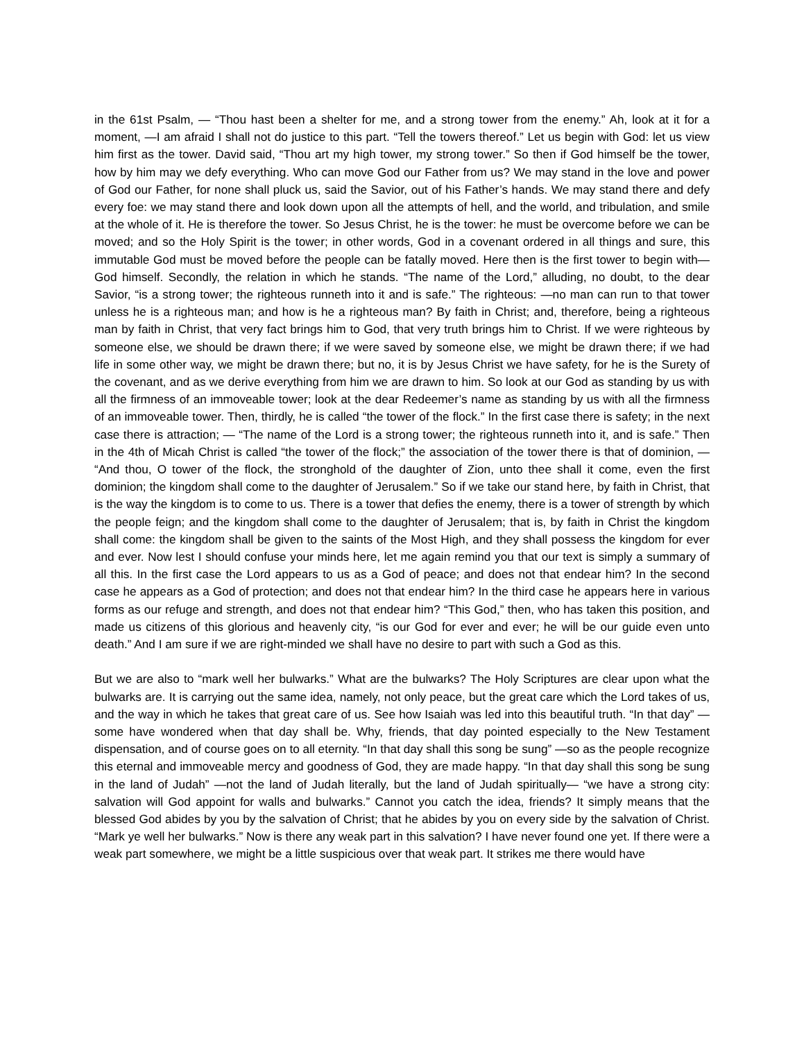in the 61st Psalm, — “Thou hast been a shelter for me, and a strong tower from the enemy.” Ah, look at it for a moment, —I am afraid I shall not do justice to this part. “Tell the towers thereof.” Let us begin with God: let us view him first as the tower. David said, “Thou art my high tower, my strong tower.” So then if God himself be the tower, how by him may we defy everything. Who can move God our Father from us? We may stand in the love and power of God our Father, for none shall pluck us, said the Savior, out of his Father’s hands. We may stand there and defy every foe: we may stand there and look down upon all the attempts of hell, and the world, and tribulation, and smile at the whole of it. He is therefore the tower. So Jesus Christ, he is the tower: he must be overcome before we can be moved; and so the Holy Spirit is the tower; in other words, God in a covenant ordered in all things and sure, this immutable God must be moved before the people can be fatally moved. Here then is the first tower to begin with—God himself. Secondly, the relation in which he stands. “The name of the Lord,” alluding, no doubt, to the dear Savior, “is a strong tower; the righteous runneth into it and is safe.” The righteous: —no man can run to that tower unless he is a righteous man; and how is he a righteous man? By faith in Christ; and, therefore, being a righteous man by faith in Christ, that very fact brings him to God, that very truth brings him to Christ. If we were righteous by someone else, we should be drawn there; if we were saved by someone else, we might be drawn there; if we had life in some other way, we might be drawn there; but no, it is by Jesus Christ we have safety, for he is the Surety of the covenant, and as we derive everything from him we are drawn to him. So look at our God as standing by us with all the firmness of an immoveable tower; look at the dear Redeemer’s name as standing by us with all the firmness of an immoveable tower. Then, thirdly, he is called “the tower of the flock.” In the first case there is safety; in the next case there is attraction; — “The name of the Lord is a strong tower; the righteous runneth into it, and is safe.” Then in the 4th of Micah Christ is called “the tower of the flock;” the association of the tower there is that of dominion, — “And thou, O tower of the flock, the stronghold of the daughter of Zion, unto thee shall it come, even the first dominion; the kingdom shall come to the daughter of Jerusalem.” So if we take our stand here, by faith in Christ, that is the way the kingdom is to come to us. There is a tower that defies the enemy, there is a tower of strength by which the people feign; and the kingdom shall come to the daughter of Jerusalem; that is, by faith in Christ the kingdom shall come: the kingdom shall be given to the saints of the Most High, and they shall possess the kingdom for ever and ever. Now lest I should confuse your minds here, let me again remind you that our text is simply a summary of all this. In the first case the Lord appears to us as a God of peace; and does not that endear him? In the second case he appears as a God of protection; and does not that endear him? In the third case he appears here in various forms as our refuge and strength, and does not that endear him? “This God,” then, who has taken this position, and made us citizens of this glorious and heavenly city, “is our God for ever and ever; he will be our guide even unto death.” And I am sure if we are right-minded we shall have no desire to part with such a God as this.
But we are also to “mark well her bulwarks.” What are the bulwarks? The Holy Scriptures are clear upon what the bulwarks are. It is carrying out the same idea, namely, not only peace, but the great care which the Lord takes of us, and the way in which he takes that great care of us. See how Isaiah was led into this beautiful truth. “In that day” —some have wondered when that day shall be. Why, friends, that day pointed especially to the New Testament dispensation, and of course goes on to all eternity. “In that day shall this song be sung” —so as the people recognize this eternal and immoveable mercy and goodness of God, they are made happy. “In that day shall this song be sung in the land of Judah” —not the land of Judah literally, but the land of Judah spiritually— “we have a strong city: salvation will God appoint for walls and bulwarks.” Cannot you catch the idea, friends? It simply means that the blessed God abides by you by the salvation of Christ; that he abides by you on every side by the salvation of Christ. “Mark ye well her bulwarks.” Now is there any weak part in this salvation? I have never found one yet. If there were a weak part somewhere, we might be a little suspicious over that weak part. It strikes me there would have